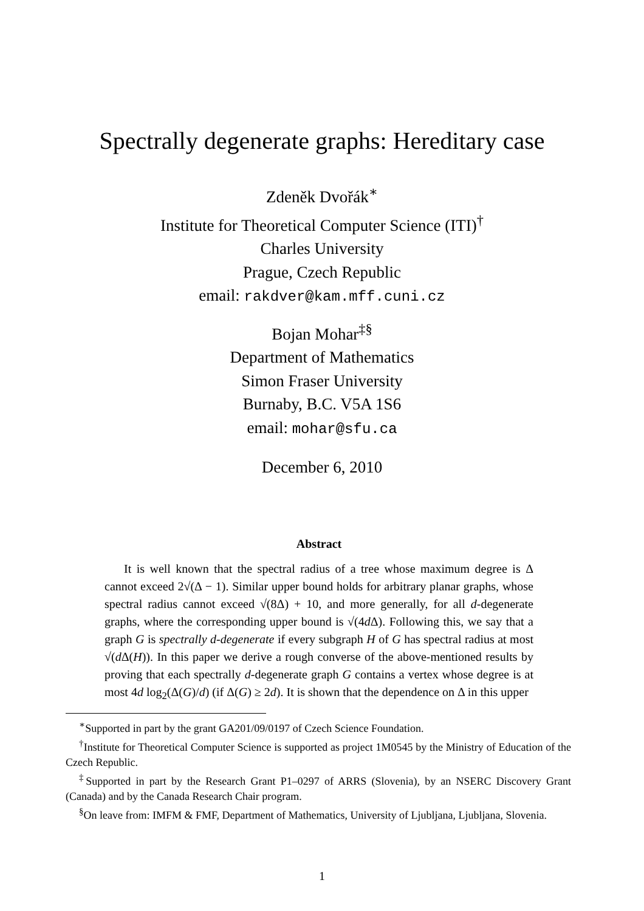Spectrally degenerate graphs: Hereditary case
Zdeněk Dvořák<sup>∗</sup>
Institute for Theoretical Computer Science (ITI)<sup>†</sup>
Charles University
Prague, Czech Republic
email: rakdver@kam.mff.cuni.cz
Bojan Mohar<sup>‡§</sup>
Department of Mathematics
Simon Fraser University
Burnaby, B.C. V5A 1S6
email: mohar@sfu.ca
December 6, 2010
Abstract
It is well known that the spectral radius of a tree whose maximum degree is Δ cannot exceed 2√(Δ − 1). Similar upper bound holds for arbitrary planar graphs, whose spectral radius cannot exceed √(8Δ) + 10, and more generally, for all d-degenerate graphs, where the corresponding upper bound is √(4d Δ). Following this, we say that a graph G is spectrally d-degenerate if every subgraph H of G has spectral radius at most √(d Δ(H)). In this paper we derive a rough converse of the above-mentioned results by proving that each spectrally d-degenerate graph G contains a vertex whose degree is at most 4d log<sub>2</sub>(Δ(G)/d) (if Δ(G) ≥ 2d). It is shown that the dependence on Δ in this upper
<sup>∗</sup>Supported in part by the grant GA201/09/0197 of Czech Science Foundation.
<sup>†</sup> Institute for Theoretical Computer Science is supported as project 1M0545 by the Ministry of Education of the Czech Republic.
<sup>‡</sup> Supported in part by the Research Grant P1–0297 of ARRS (Slovenia), by an NSERC Discovery Grant (Canada) and by the Canada Research Chair program.
<sup>§</sup> On leave from: IMFM & FMF, Department of Mathematics, University of Ljubljana, Ljubljana, Slovenia.
1